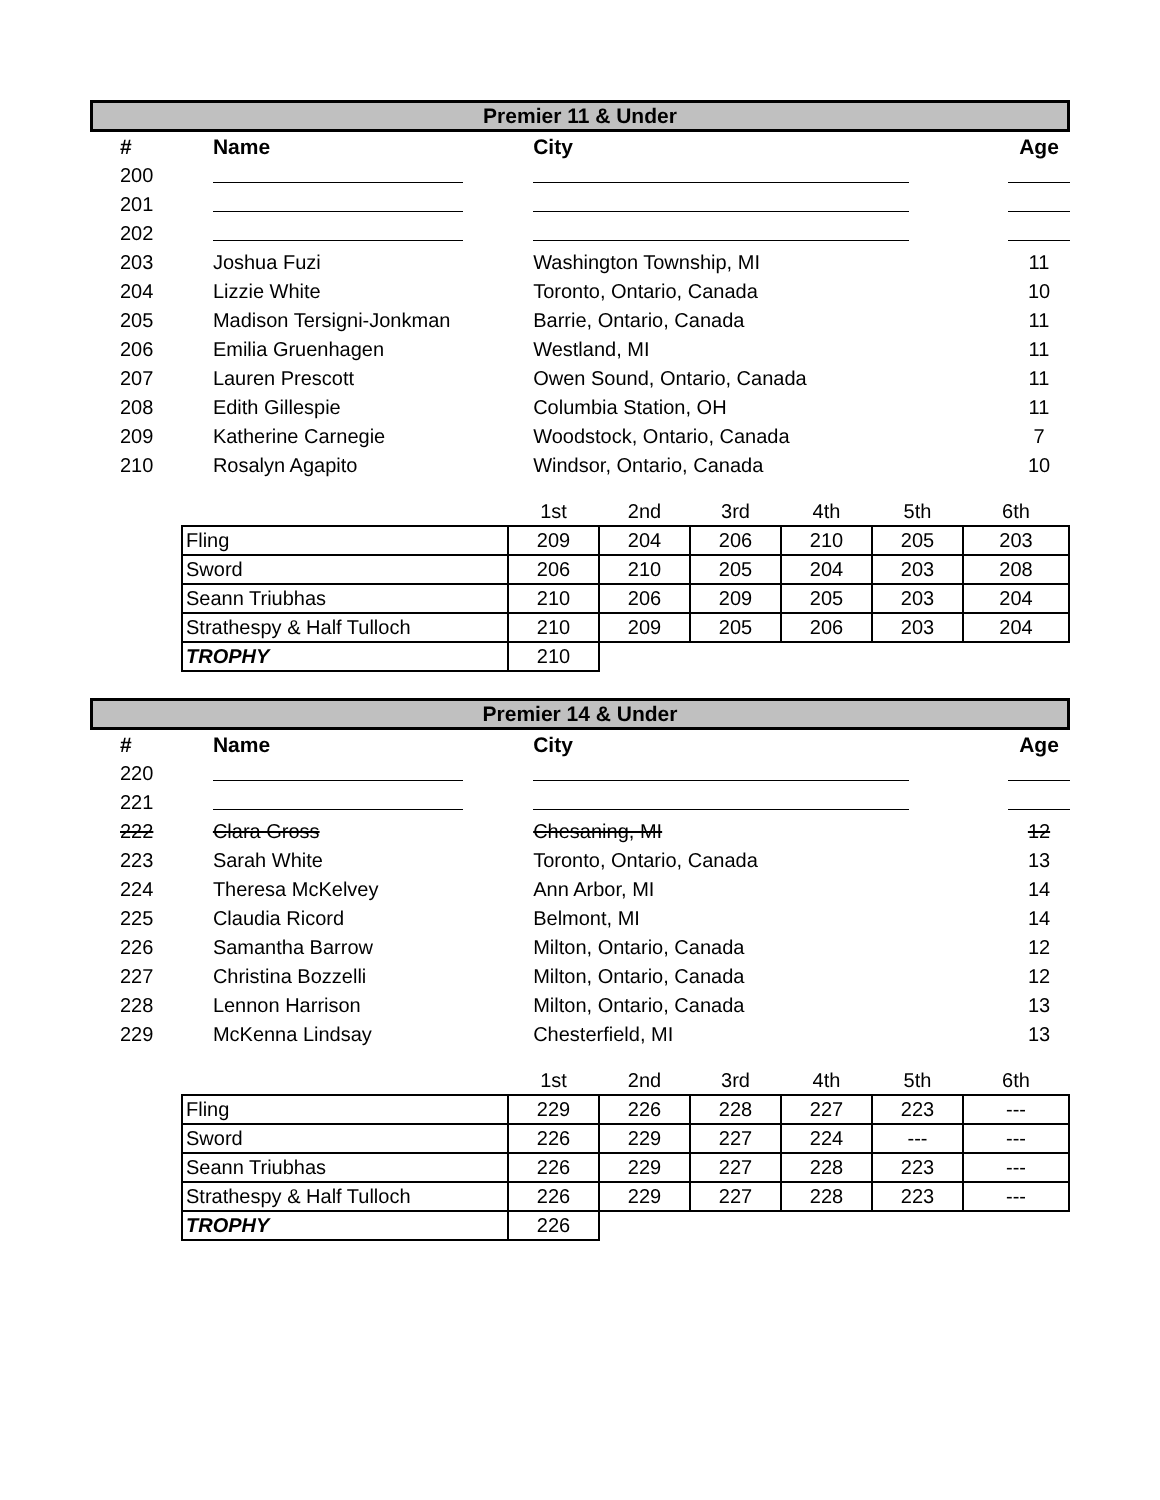Premier 11 & Under
| # | Name | City | Age |
| --- | --- | --- | --- |
| 200 | | | |
| 201 | | | |
| 202 | | | |
| 203 | Joshua Fuzi | Washington Township, MI | 11 |
| 204 | Lizzie White | Toronto, Ontario, Canada | 10 |
| 205 | Madison Tersigni-Jonkman | Barrie, Ontario, Canada | 11 |
| 206 | Emilia Gruenhagen | Westland, MI | 11 |
| 207 | Lauren Prescott | Owen Sound, Ontario, Canada | 11 |
| 208 | Edith Gillespie | Columbia Station, OH | 11 |
| 209 | Katherine Carnegie | Woodstock, Ontario, Canada | 7 |
| 210 | Rosalyn Agapito | Windsor, Ontario, Canada | 10 |
| | 1st | 2nd | 3rd | 4th | 5th | 6th |
| Fling | 209 | 204 | 206 | 210 | 205 | 203 |
| Sword | 206 | 210 | 205 | 204 | 203 | 208 |
| Seann Triubhas | 210 | 206 | 209 | 205 | 203 | 204 |
| Strathespy & Half Tulloch | 210 | 209 | 205 | 206 | 203 | 204 |
| TROPHY | 210 | | | | | |
Premier 14 & Under
| # | Name | City | Age |
| --- | --- | --- | --- |
| 220 | | | |
| 221 | | | |
| 222 | Clara Gross | Chesaning, MI | 12 |
| 223 | Sarah White | Toronto, Ontario, Canada | 13 |
| 224 | Theresa McKelvey | Ann Arbor, MI | 14 |
| 225 | Claudia Ricord | Belmont, MI | 14 |
| 226 | Samantha Barrow | Milton, Ontario, Canada | 12 |
| 227 | Christina Bozzelli | Milton, Ontario, Canada | 12 |
| 228 | Lennon Harrison | Milton, Ontario, Canada | 13 |
| 229 | McKenna Lindsay | Chesterfield, MI | 13 |
| | 1st | 2nd | 3rd | 4th | 5th | 6th |
| Fling | 229 | 226 | 228 | 227 | 223 | --- |
| Sword | 226 | 229 | 227 | 224 | --- | --- |
| Seann Triubhas | 226 | 229 | 227 | 228 | 223 | --- |
| Strathespy & Half Tulloch | 226 | 229 | 227 | 228 | 223 | --- |
| TROPHY | 226 | | | | | |